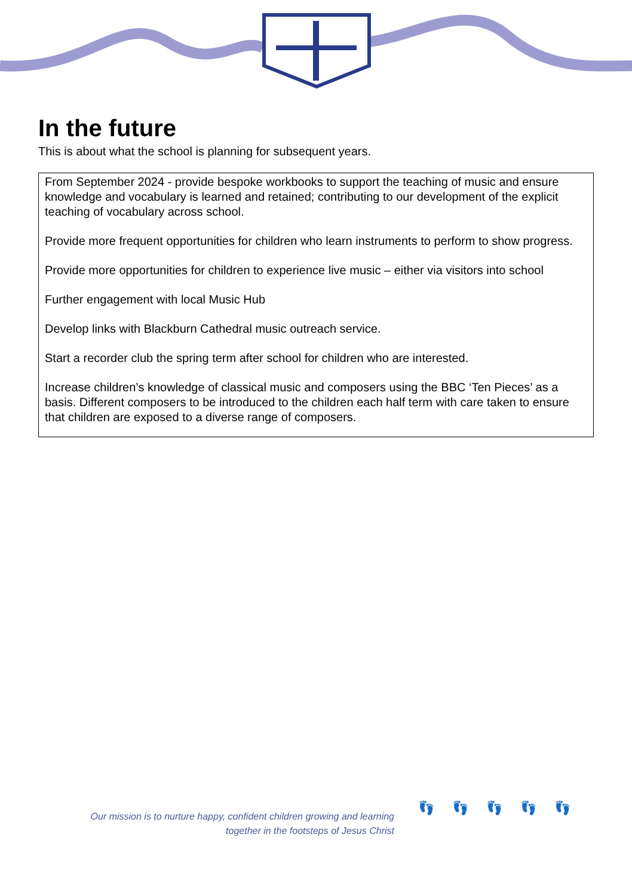In the future
This is about what the school is planning for subsequent years.
From September 2024 - provide bespoke workbooks to support the teaching of music and ensure knowledge and vocabulary is learned and retained; contributing to our development of the explicit teaching of vocabulary across school.
Provide more frequent opportunities for children who learn instruments to perform to show progress.
Provide more opportunities for children to experience live music – either via visitors into school
Further engagement with local Music Hub
Develop links with Blackburn Cathedral music outreach service.
Start a recorder club the spring term after school for children who are interested.
Increase children’s knowledge of classical music and composers using the BBC ‘Ten Pieces’ as a basis. Different composers to be introduced to the children each half term with care taken to ensure that children are exposed to a diverse range of composers.
Our mission is to nurture happy, confident children growing and learning
together in the footsteps of Jesus Christ
👣👣👣👣👣